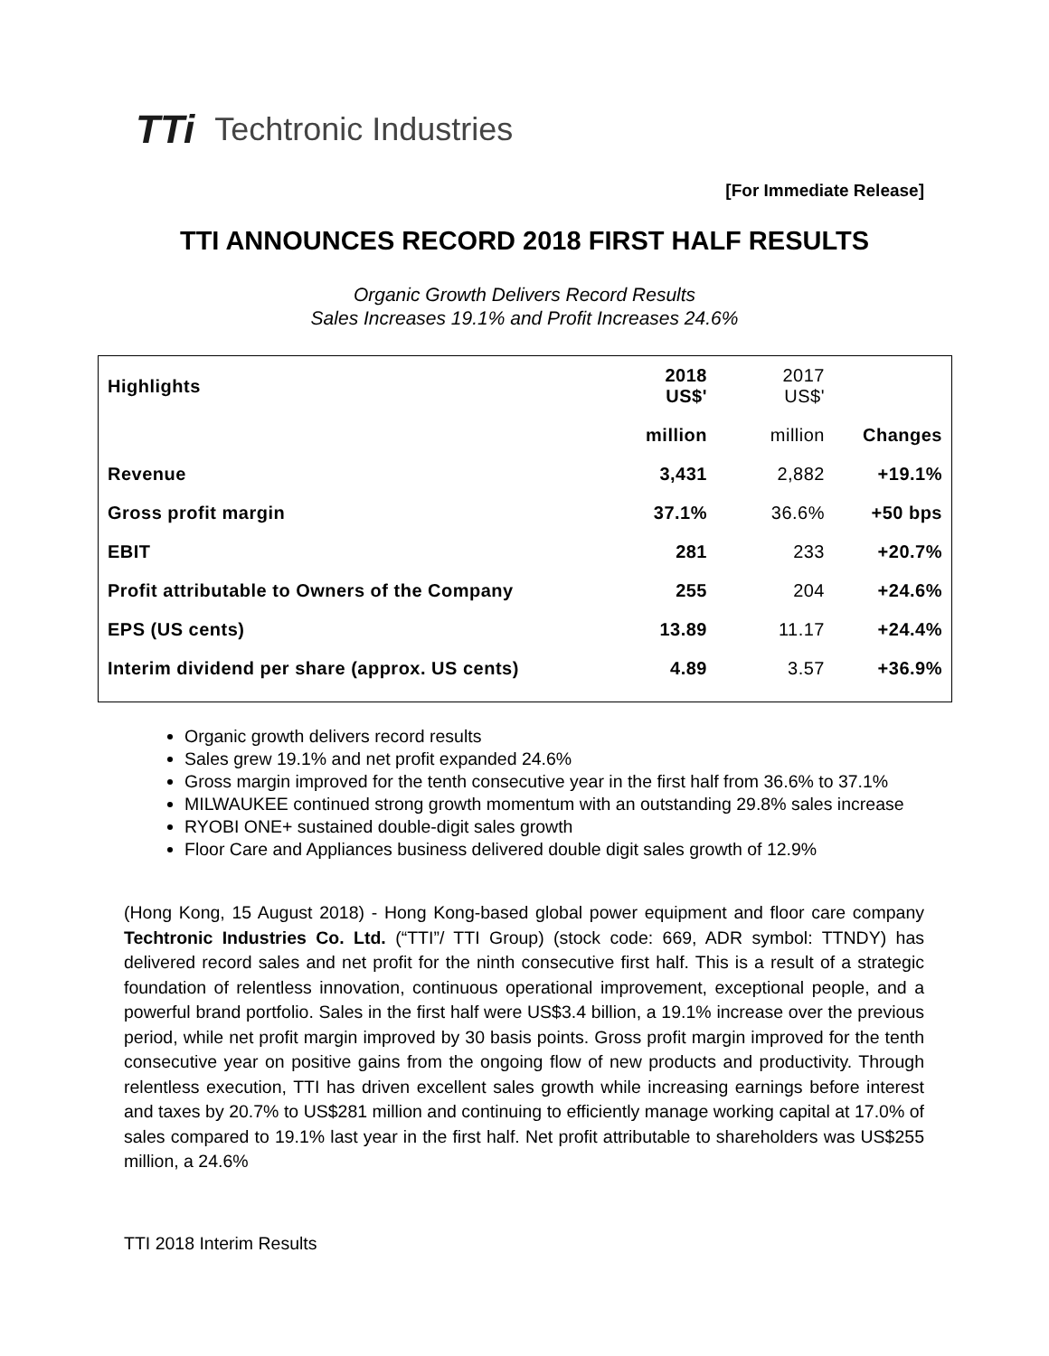TTi Techtronic Industries
[For Immediate Release]
TTI ANNOUNCES RECORD 2018 FIRST HALF RESULTS
Organic Growth Delivers Record Results
Sales Increases 19.1% and Profit Increases 24.6%
| Highlights | 2018 US$' | 2017 US$' | |
| | million | million | Changes |
| Revenue | 3,431 | 2,882 | +19.1% |
| Gross profit margin | 37.1% | 36.6% | +50 bps |
| EBIT | 281 | 233 | +20.7% |
| Profit attributable to Owners of the Company | 255 | 204 | +24.6% |
| EPS (US cents) | 13.89 | 11.17 | +24.4% |
| Interim dividend per share (approx. US cents) | 4.89 | 3.57 | +36.9% |
Organic growth delivers record results
Sales grew 19.1% and net profit expanded 24.6%
Gross margin improved for the tenth consecutive year in the first half from 36.6% to 37.1%
MILWAUKEE continued strong growth momentum with an outstanding 29.8% sales increase
RYOBI ONE+ sustained double-digit sales growth
Floor Care and Appliances business delivered double digit sales growth of 12.9%
(Hong Kong, 15 August 2018) - Hong Kong-based global power equipment and floor care company Techtronic Industries Co. Ltd. (“TTI”/ TTI Group) (stock code: 669, ADR symbol: TTNDY) has delivered record sales and net profit for the ninth consecutive first half. This is a result of a strategic foundation of relentless innovation, continuous operational improvement, exceptional people, and a powerful brand portfolio. Sales in the first half were US$3.4 billion, a 19.1% increase over the previous period, while net profit margin improved by 30 basis points. Gross profit margin improved for the tenth consecutive year on positive gains from the ongoing flow of new products and productivity. Through relentless execution, TTI has driven excellent sales growth while increasing earnings before interest and taxes by 20.7% to US$281 million and continuing to efficiently manage working capital at 17.0% of sales compared to 19.1% last year in the first half. Net profit attributable to shareholders was US$255 million, a 24.6%
TTI 2018 Interim Results